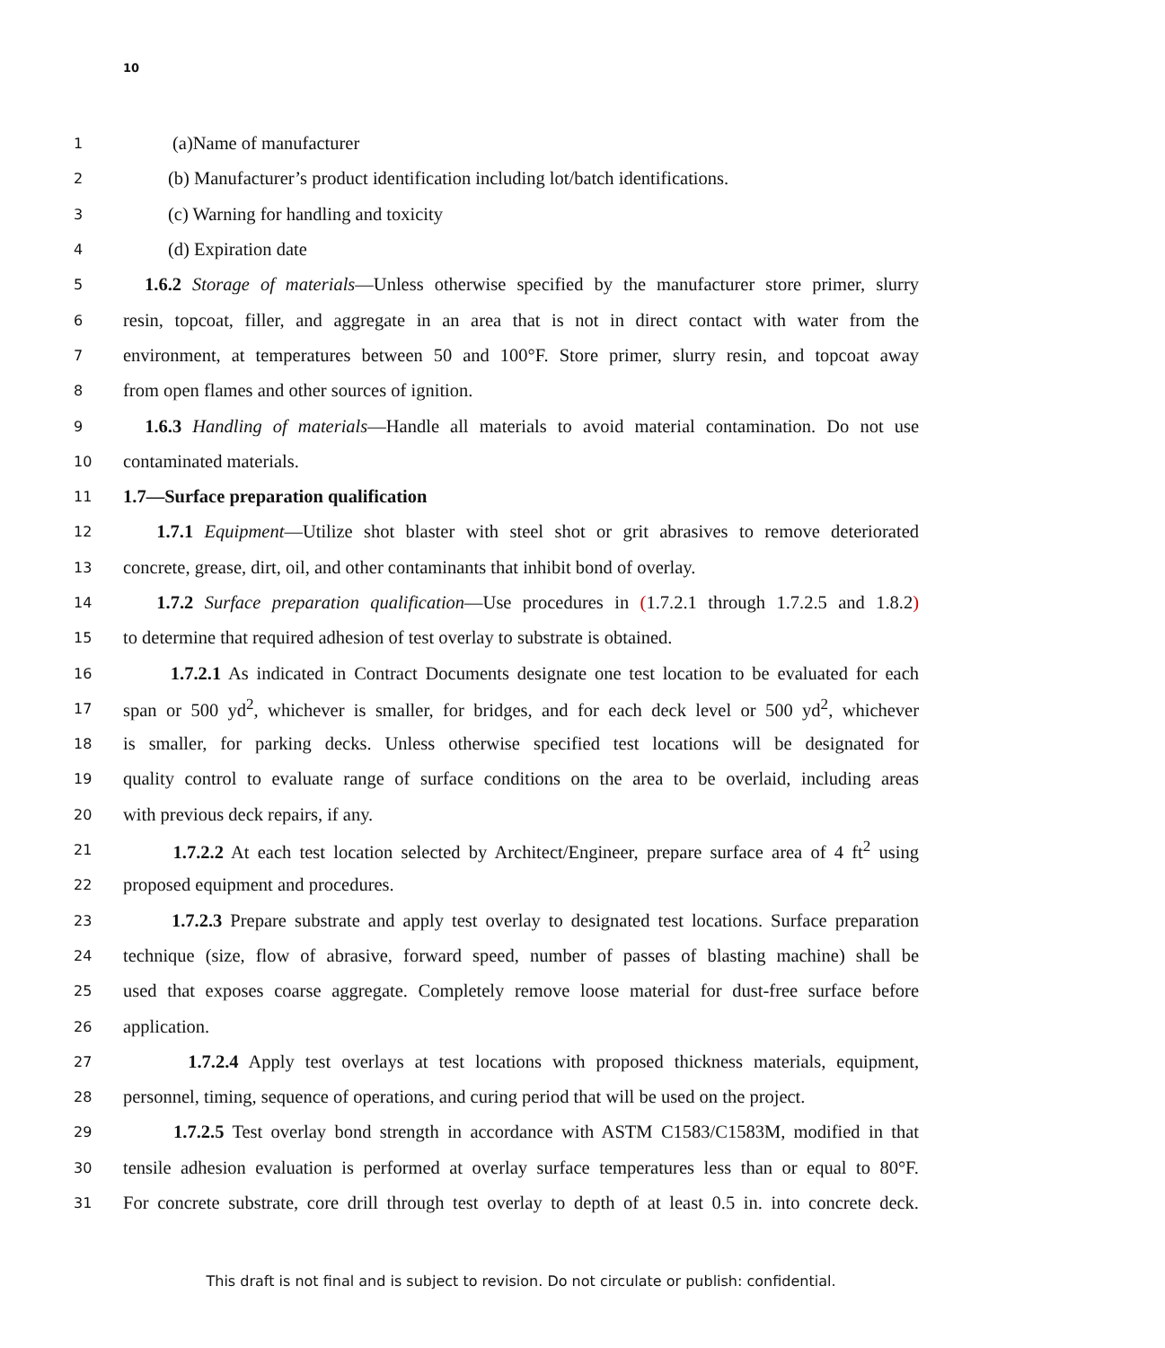10
1 (a)Name of manufacturer
2 (b) Manufacturer’s product identification including lot/batch identifications.
3 (c) Warning for handling and toxicity
4 (d) Expiration date
5 1.6.2 Storage of materials—Unless otherwise specified by the manufacturer store primer, slurry
6 resin, topcoat, filler, and aggregate in an area that is not in direct contact with water from the
7 environment, at temperatures between 50 and 100°F. Store primer, slurry resin, and topcoat away
8 from open flames and other sources of ignition.
9 1.6.3 Handling of materials—Handle all materials to avoid material contamination. Do not use
10 contaminated materials.
11 1.7—Surface preparation qualification
12 1.7.1 Equipment—Utilize shot blaster with steel shot or grit abrasives to remove deteriorated
13 concrete, grease, dirt, oil, and other contaminants that inhibit bond of overlay.
14 1.7.2 Surface preparation qualification—Use procedures in (1.7.2.1 through 1.7.2.5 and 1.8.2)
15 to determine that required adhesion of test overlay to substrate is obtained.
16 1.7.2.1 As indicated in Contract Documents designate one test location to be evaluated for each
17 span or 500 yd<sup>2</sup>, whichever is smaller, for bridges, and for each deck level or 500 yd<sup>2</sup>, whichever
18 is smaller, for parking decks. Unless otherwise specified test locations will be designated for
19 quality control to evaluate range of surface conditions on the area to be overlaid, including areas
20 with previous deck repairs, if any.
21 1.7.2.2 At each test location selected by Architect/Engineer, prepare surface area of 4 ft<sup>2</sup> using
22 proposed equipment and procedures.
23 1.7.2.3 Prepare substrate and apply test overlay to designated test locations. Surface preparation
24 technique (size, flow of abrasive, forward speed, number of passes of blasting machine) shall be
25 used that exposes coarse aggregate. Completely remove loose material for dust-free surface before
26 application.
27 1.7.2.4 Apply test overlays at test locations with proposed thickness materials, equipment,
28 personnel, timing, sequence of operations, and curing period that will be used on the project.
29 1.7.2.5 Test overlay bond strength in accordance with ASTM C1583/C1583M, modified in that
30 tensile adhesion evaluation is performed at overlay surface temperatures less than or equal to 80°F.
31 For concrete substrate, core drill through test overlay to depth of at least 0.5 in. into concrete deck.
This draft is not final and is subject to revision. Do not circulate or publish: confidential.